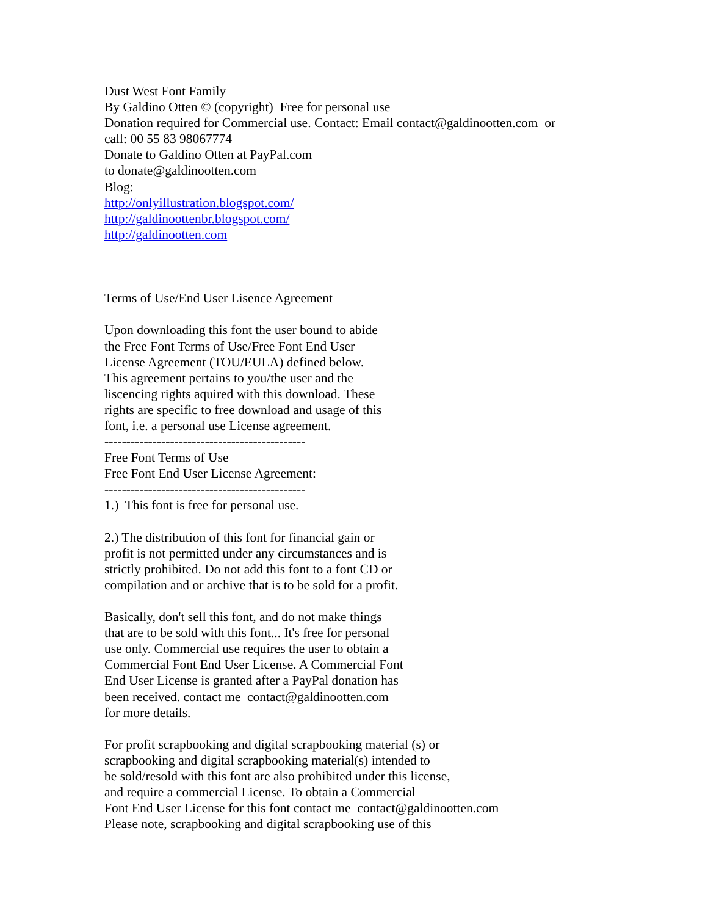Dust West Font Family By Galdino Otten © (copyright) Free for personal use Donation required for Commercial use. Contact: Email contact@galdinootten.com or call: 00 55 83 98067774 Donate to Galdino Otten at PayPal.com to donate@galdinootten.com Blog:
http://onlyillustration.blogspot.com/
http://galdinoottenbr.blogspot.com/
http://galdinootten.com
Terms of Use/End User Lisence Agreement Upon downloading this font the user bound to abide the Free Font Terms of Use/Free Font End User License Agreement (TOU/EULA) defined below. This agreement pertains to you/the user and the liscencing rights aquired with this download. These rights are specific to free download and usage of this font, i.e. a personal use License agreement. ---------------------------------------------- Free Font Terms of Use Free Font End User License Agreement: ---------------------------------------------- 1.) This font is free for personal use. 2.) The distribution of this font for financial gain or profit is not permitted under any circumstances and is strictly prohibited. Do not add this font to a font CD or compilation and or archive that is to be sold for a profit. Basically, don't sell this font, and do not make things that are to be sold with this font... It's free for personal use only. Commercial use requires the user to obtain a Commercial Font End User License. A Commercial Font End User License is granted after a PayPal donation has been received. contact me contact@galdinootten.com for more details. For profit scrapbooking and digital scrapbooking material (s) or scrapbooking and digital scrapbooking material(s) intended to be sold/resold with this font are also prohibited under this license, and require a commercial License. To obtain a Commercial Font End User License for this font contact me contact@galdinootten.com Please note, scrapbooking and digital scrapbooking use of this